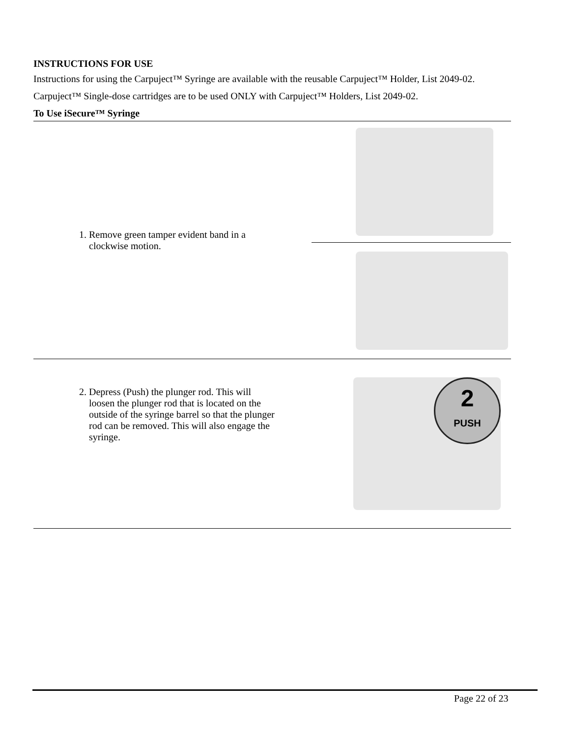INSTRUCTIONS FOR USE
Instructions for using the Carpuject™ Syringe are available with the reusable Carpuject™ Holder, List 2049-02.
Carpuject™ Single-dose cartridges are to be used ONLY with Carpuject™ Holders, List 2049-02.
To Use iSecure™ Syringe
| 1. Remove green tamper evident band in a clockwise motion. | |
| 2. Depress (Push) the plunger rod. This will loosen the plunger rod that is located on the outside of the syringe barrel so that the plunger rod can be removed. This will also engage the syringe. | 2 PUSH |
Page 22 of 23